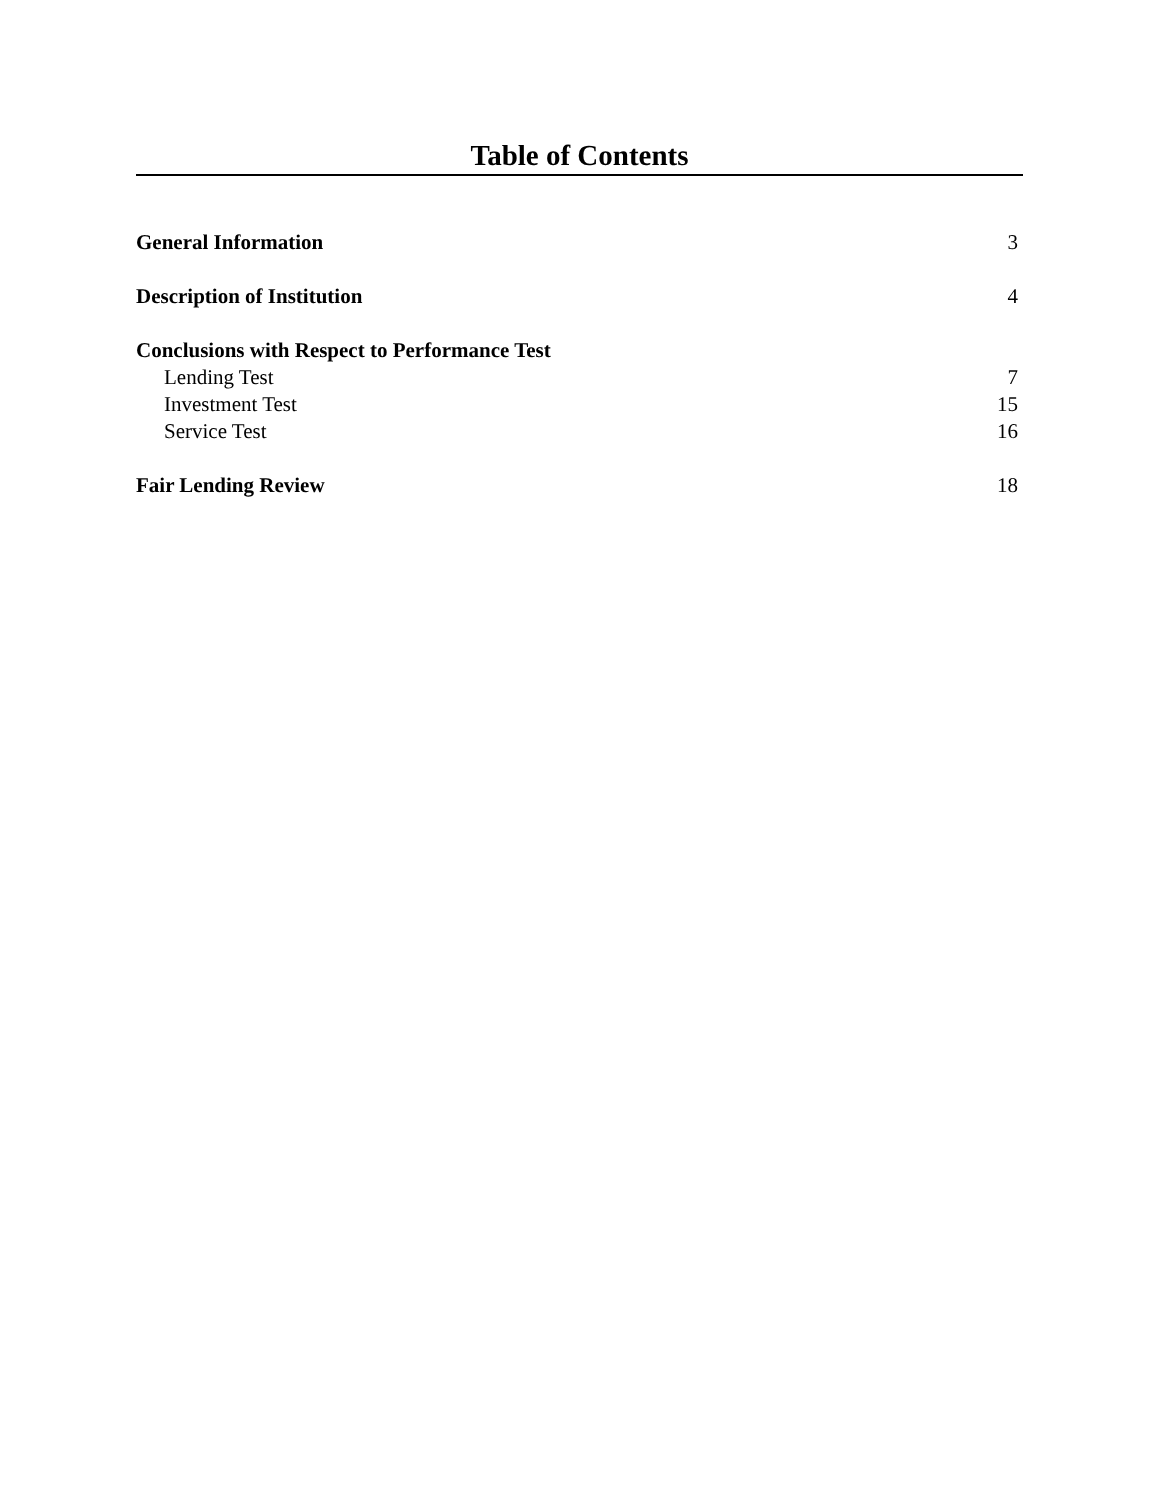Table of Contents
General Information 3
Description of Institution 4
Conclusions with Respect to Performance Test
Lending Test 7
Investment Test 15
Service Test 16
Fair Lending Review 18